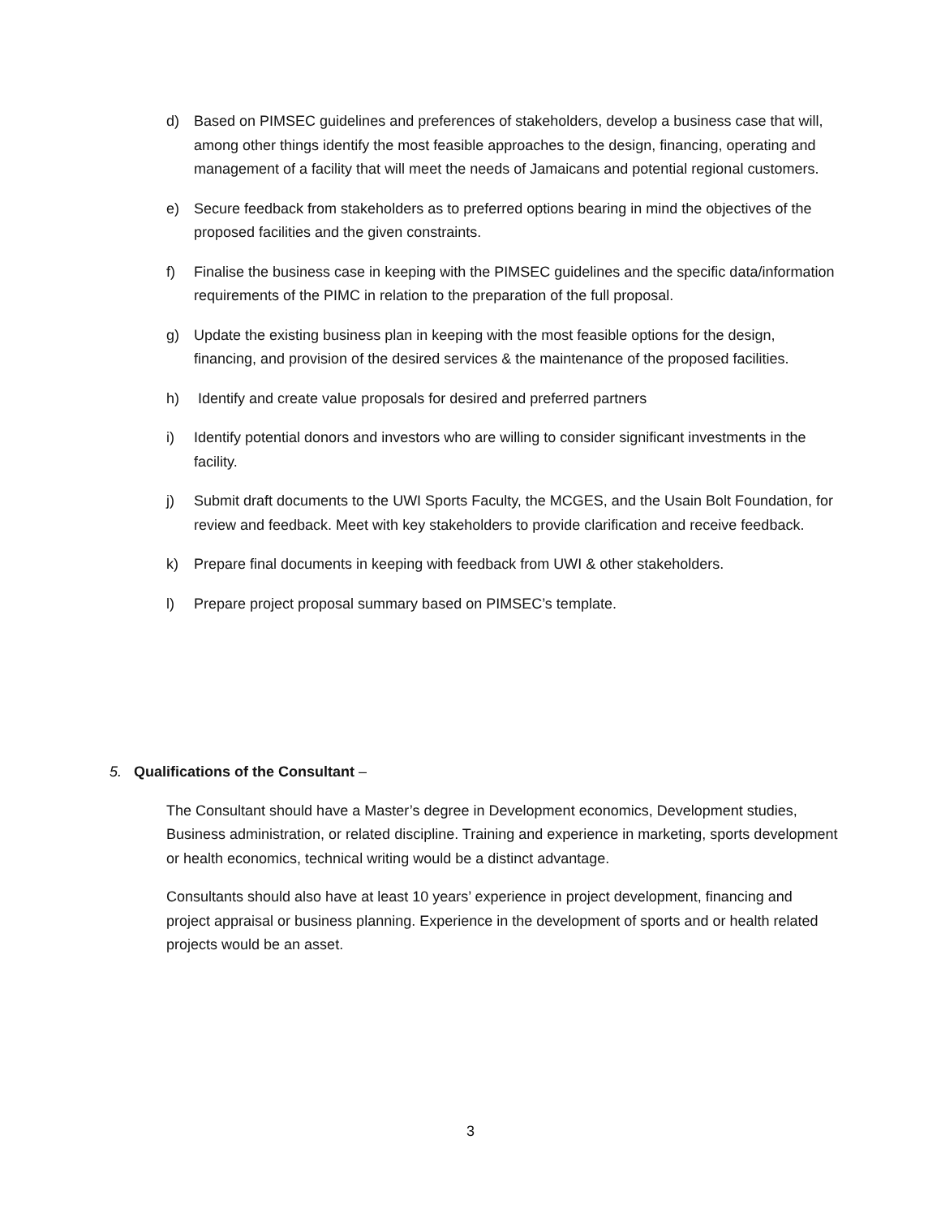d) Based on PIMSEC guidelines and preferences of stakeholders, develop a business case that will, among other things identify the most feasible approaches to the design, financing, operating and management of a facility that will meet the needs of Jamaicans and potential regional customers.
e) Secure feedback from stakeholders as to preferred options bearing in mind the objectives of the proposed facilities and the given constraints.
f) Finalise the business case in keeping with the PIMSEC guidelines and the specific data/information requirements of the PIMC in relation to the preparation of the full proposal.
g) Update the existing business plan in keeping with the most feasible options for the design, financing, and provision of the desired services & the maintenance of the proposed facilities.
h) Identify and create value proposals for desired and preferred partners
i) Identify potential donors and investors who are willing to consider significant investments in the facility.
j) Submit draft documents to the UWI Sports Faculty, the MCGES, and the Usain Bolt Foundation, for review and feedback. Meet with key stakeholders to provide clarification and receive feedback.
k) Prepare final documents in keeping with feedback from UWI & other stakeholders.
l) Prepare project proposal summary based on PIMSEC’s template.
5. Qualifications of the Consultant –
The Consultant should have a Master’s degree in Development economics, Development studies, Business administration, or related discipline. Training and experience in marketing, sports development or health economics, technical writing would be a distinct advantage.
Consultants should also have at least 10 years’ experience in project development, financing and project appraisal or business planning. Experience in the development of sports and or health related projects would be an asset.
3